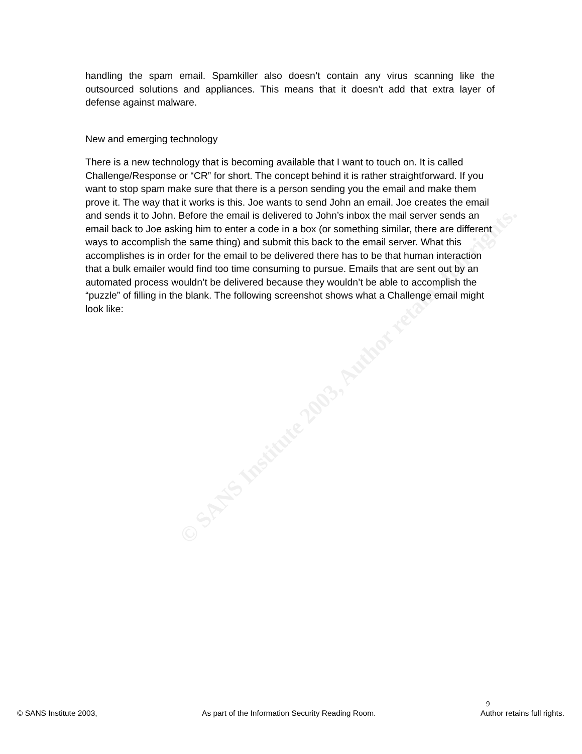© SANS Institute 2003, Author retains full rights.
handling the spam email. Spamkiller also doesn’t contain any virus scanning like the outsourced solutions and appliances. This means that it doesn’t add that extra layer of defense against malware.
New and emerging technology
There is a new technology that is becoming available that I want to touch on. It is called Challenge/Response or “CR” for short. The concept behind it is rather straightforward. If you want to stop spam make sure that there is a person sending you the email and make them prove it. The way that it works is this. Joe wants to send John an email. Joe creates the email and sends it to John. Before the email is delivered to John’s inbox the mail server sends an email back to Joe asking him to enter a code in a box (or something similar, there are different ways to accomplish the same thing) and submit this back to the email server. What this accomplishes is in order for the email to be delivered there has to be that human interaction that a bulk emailer would find too time consuming to pursue. Emails that are sent out by an automated process wouldn’t be delivered because they wouldn’t be able to accomplish the “puzzle” of filling in the blank. The following screenshot shows what a Challenge email might look like:
9
© SANS Institute 2003, As part of the Information Security Reading Room. Author retains full rights.